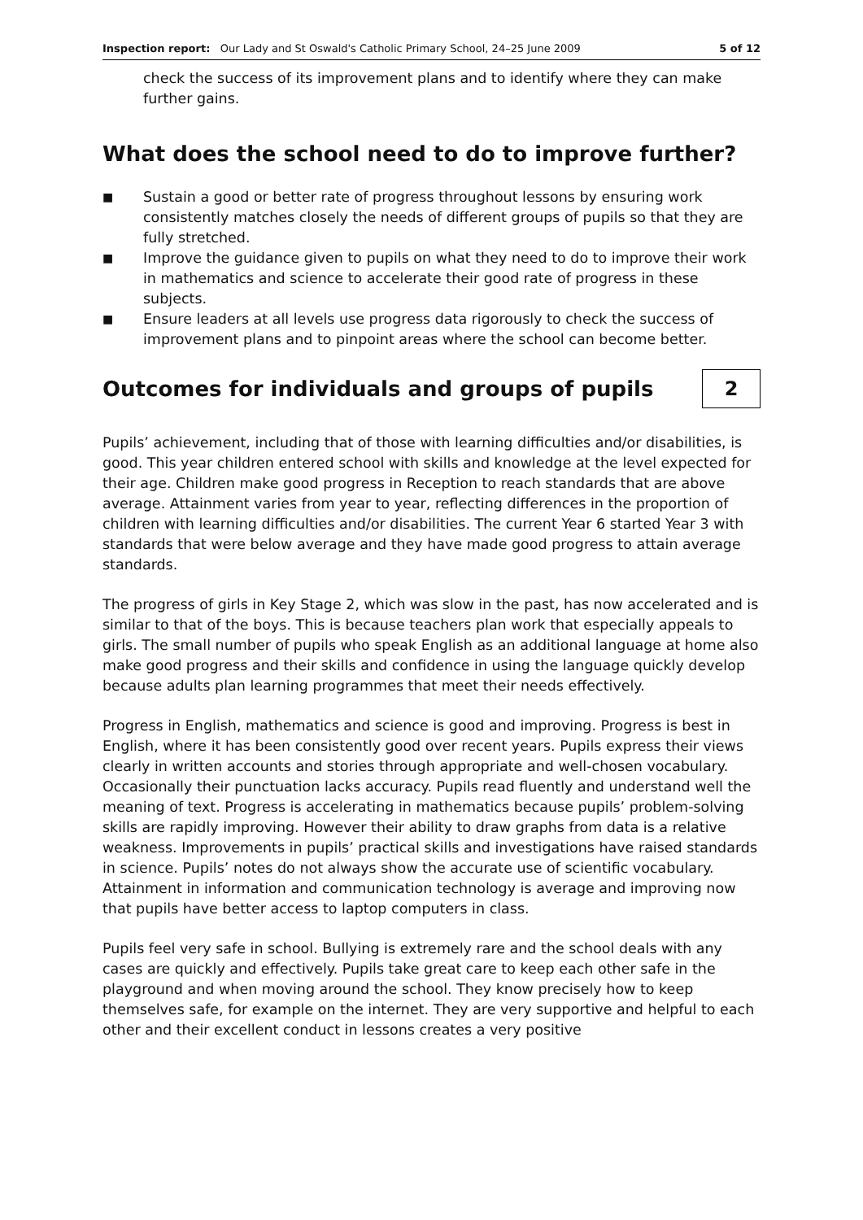Inspection report: Our Lady and St Oswald's Catholic Primary School, 24–25 June 2009 5 of 12
check the success of its improvement plans and to identify where they can make further gains.
What does the school need to do to improve further?
■ Sustain a good or better rate of progress throughout lessons by ensuring work consistently matches closely the needs of different groups of pupils so that they are fully stretched.
■ Improve the guidance given to pupils on what they need to do to improve their work in mathematics and science to accelerate their good rate of progress in these subjects.
■ Ensure leaders at all levels use progress data rigorously to check the success of improvement plans and to pinpoint areas where the school can become better.
Outcomes for individuals and groups of pupils
2
Pupils’ achievement, including that of those with learning difficulties and/or disabilities, is good. This year children entered school with skills and knowledge at the level expected for their age. Children make good progress in Reception to reach standards that are above average. Attainment varies from year to year, reflecting differences in the proportion of children with learning difficulties and/or disabilities. The current Year 6 started Year 3 with standards that were below average and they have made good progress to attain average standards.
The progress of girls in Key Stage 2, which was slow in the past, has now accelerated and is similar to that of the boys. This is because teachers plan work that especially appeals to girls. The small number of pupils who speak English as an additional language at home also make good progress and their skills and confidence in using the language quickly develop because adults plan learning programmes that meet their needs effectively.
Progress in English, mathematics and science is good and improving. Progress is best in English, where it has been consistently good over recent years. Pupils express their views clearly in written accounts and stories through appropriate and well-chosen vocabulary. Occasionally their punctuation lacks accuracy. Pupils read fluently and understand well the meaning of text. Progress is accelerating in mathematics because pupils’ problem-solving skills are rapidly improving. However their ability to draw graphs from data is a relative weakness. Improvements in pupils’ practical skills and investigations have raised standards in science. Pupils’ notes do not always show the accurate use of scientific vocabulary. Attainment in information and communication technology is average and improving now that pupils have better access to laptop computers in class.
Pupils feel very safe in school. Bullying is extremely rare and the school deals with any cases are quickly and effectively. Pupils take great care to keep each other safe in the playground and when moving around the school. They know precisely how to keep themselves safe, for example on the internet. They are very supportive and helpful to each other and their excellent conduct in lessons creates a very positive